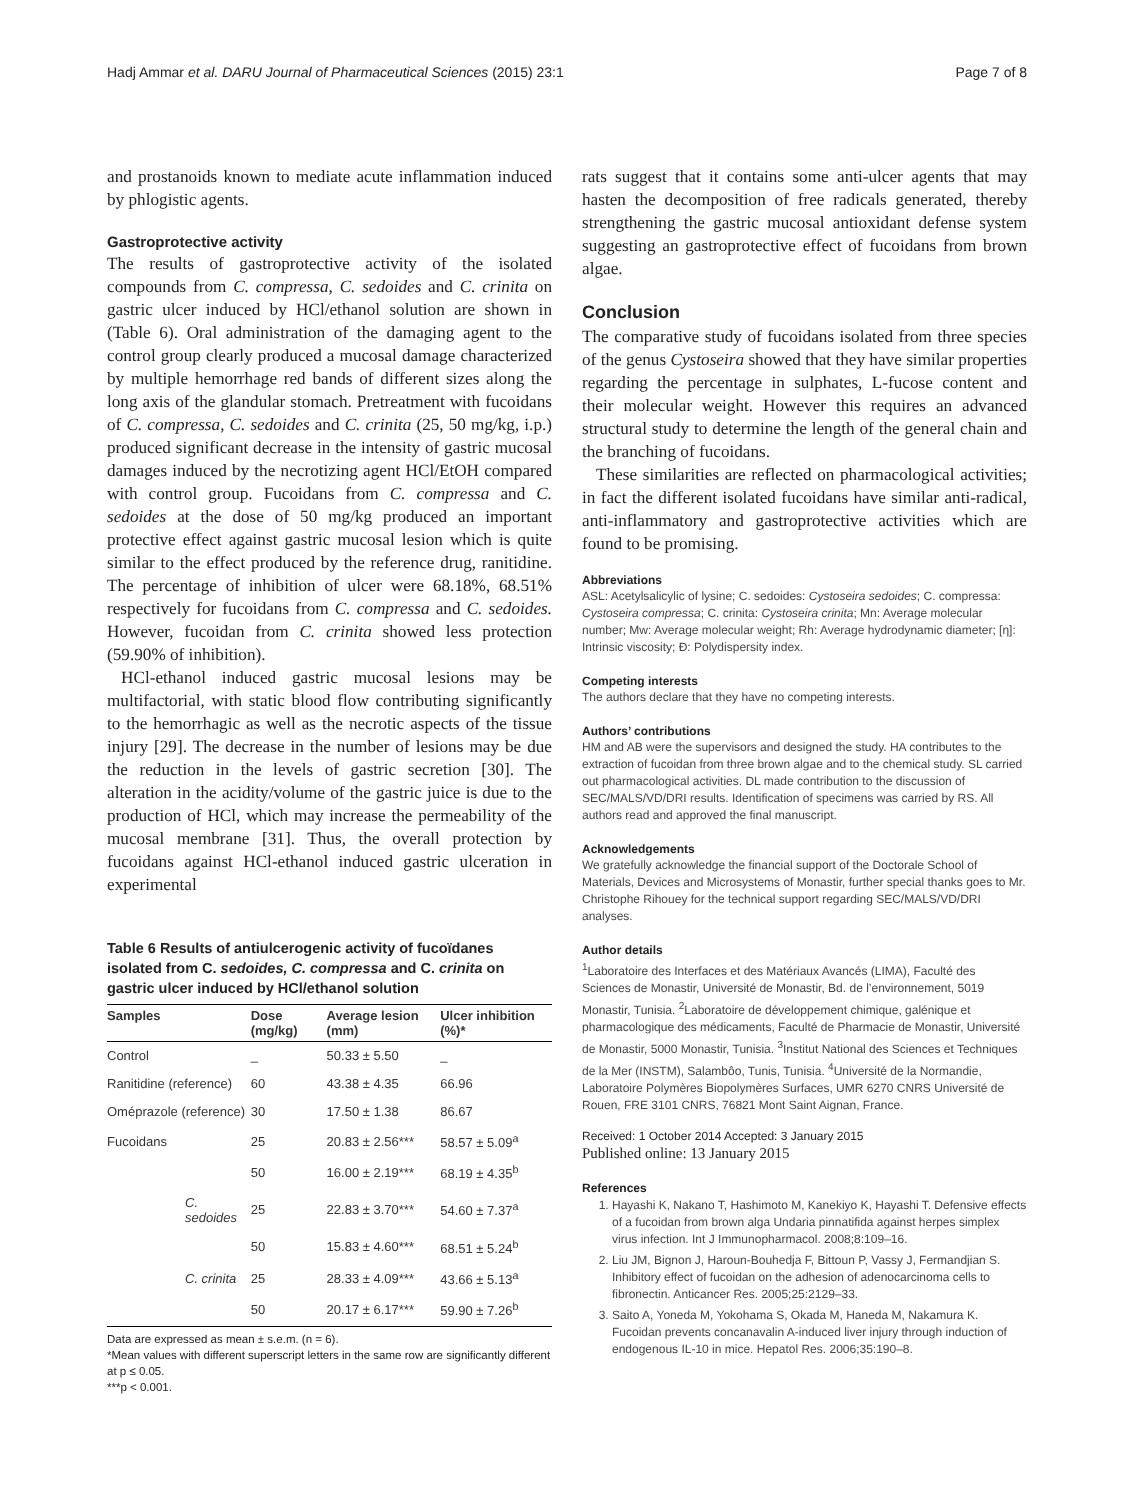Hadj Ammar et al. DARU Journal of Pharmaceutical Sciences (2015) 23:1 Page 7 of 8
and prostanoids known to mediate acute inflammation induced by phlogistic agents.
Gastroprotective activity
The results of gastroprotective activity of the isolated compounds from C. compressa, C. sedoides and C. crinita on gastric ulcer induced by HCl/ethanol solution are shown in (Table 6). Oral administration of the damaging agent to the control group clearly produced a mucosal damage characterized by multiple hemorrhage red bands of different sizes along the long axis of the glandular stomach. Pretreatment with fucoidans of C. compressa, C. sedoides and C. crinita (25, 50 mg/kg, i.p.) produced significant decrease in the intensity of gastric mucosal damages induced by the necrotizing agent HCl/EtOH compared with control group. Fucoidans from C. compressa and C. sedoides at the dose of 50 mg/kg produced an important protective effect against gastric mucosal lesion which is quite similar to the effect produced by the reference drug, ranitidine. The percentage of inhibition of ulcer were 68.18%, 68.51% respectively for fucoidans from C. compressa and C. sedoides. However, fucoidan from C. crinita showed less protection (59.90% of inhibition).
HCl-ethanol induced gastric mucosal lesions may be multifactorial, with static blood flow contributing significantly to the hemorrhagic as well as the necrotic aspects of the tissue injury [29]. The decrease in the number of lesions may be due the reduction in the levels of gastric secretion [30]. The alteration in the acidity/volume of the gastric juice is due to the production of HCl, which may increase the permeability of the mucosal membrane [31]. Thus, the overall protection by fucoidans against HCl-ethanol induced gastric ulceration in experimental
Table 6 Results of antiulcerogenic activity of fucoïdanes isolated from C. sedoides, C. compressa and C. crinita on gastric ulcer induced by HCl/ethanol solution
| Samples | Dose (mg/kg) | Average lesion (mm) | Ulcer inhibition (%)* |
| --- | --- | --- | --- |
| Control | _ | 50.33 ± 5.50 | _ |
| Ranitidine (reference) | 60 | 43.38 ± 4.35 | 66.96 |
| Oméprazole (reference) | 30 | 17.50 ± 1.38 | 86.67 |
| Fucoidans | 25 | 20.83 ± 2.56*** | 58.57 ± 5.09<sup>a</sup> |
| | 50 | 16.00 ± 2.19*** | 68.19 ± 4.35<sup>b</sup> |
| C. sedoides | 25 | 22.83 ± 3.70*** | 54.60 ± 7.37<sup>a</sup> |
| | 50 | 15.83 ± 4.60*** | 68.51 ± 5.24<sup>b</sup> |
| C. crinita | 25 | 28.33 ± 4.09*** | 43.66 ± 5.13<sup>a</sup> |
| | 50 | 20.17 ± 6.17*** | 59.90 ± 7.26<sup>b</sup> |
Data are expressed as mean ± s.e.m. (n = 6).
*Mean values with different superscript letters in the same row are significantly different at p ≤ 0.05.
***p < 0.001.
rats suggest that it contains some anti-ulcer agents that may hasten the decomposition of free radicals generated, thereby strengthening the gastric mucosal antioxidant defense system suggesting an gastroprotective effect of fucoidans from brown algae.
Conclusion
The comparative study of fucoidans isolated from three species of the genus Cystoseira showed that they have similar properties regarding the percentage in sulphates, L-fucose content and their molecular weight. However this requires an advanced structural study to determine the length of the general chain and the branching of fucoidans.
These similarities are reflected on pharmacological activities; in fact the different isolated fucoidans have similar anti-radical, anti-inflammatory and gastroprotective activities which are found to be promising.
Abbreviations
ASL: Acetylsalicylic of lysine; C. sedoides: Cystoseira sedoides; C. compressa: Cystoseira compressa; C. crinita: Cystoseira crinita; Mn: Average molecular number; Mw: Average molecular weight; Rh: Average hydrodynamic diameter; [η]: Intrinsic viscosity; Đ: Polydispersity index.
Competing interests
The authors declare that they have no competing interests.
Authors’ contributions
HM and AB were the supervisors and designed the study. HA contributes to the extraction of fucoidan from three brown algae and to the chemical study. SL carried out pharmacological activities. DL made contribution to the discussion of SEC/MALS/VD/DRI results. Identification of specimens was carried by RS. All authors read and approved the final manuscript.
Acknowledgements
We gratefully acknowledge the financial support of the Doctorale School of Materials, Devices and Microsystems of Monastir, further special thanks goes to Mr. Christophe Rihouey for the technical support regarding SEC/MALS/VD/DRI analyses.
Author details
<sup>1</sup> Laboratoire des Interfaces et des Matériaux Avancés (LIMA), Faculté des Sciences de Monastir, Université de Monastir, Bd. de l’environnement, 5019 Monastir, Tunisia. <sup>2</sup>Laboratoire de développement chimique, galénique et pharmacologique des médicaments, Faculté de Pharmacie de Monastir, Université de Monastir, 5000 Monastir, Tunisia. <sup>3</sup>Institut National des Sciences et Techniques de la Mer (INSTM), Salambôo, Tunis, Tunisia. <sup>4</sup>Université de la Normandie, Laboratoire Polymères Biopolymères Surfaces, UMR 6270 CNRS Université de Rouen, FRE 3101 CNRS, 76821 Mont Saint Aignan, France.
Received: 1 October 2014 Accepted: 3 January 2015
Published online: 13 January 2015
References
1. Hayashi K, Nakano T, Hashimoto M, Kanekiyo K, Hayashi T. Defensive effects of a fucoidan from brown alga Undaria pinnatifida against herpes simplex virus infection. Int J Immunopharmacol. 2008;8:109–16.
2. Liu JM, Bignon J, Haroun-Bouhedja F, Bittoun P, Vassy J, Fermandjian S. Inhibitory effect of fucoidan on the adhesion of adenocarcinoma cells to fibronectin. Anticancer Res. 2005;25:2129–33.
3. Saito A, Yoneda M, Yokohama S, Okada M, Haneda M, Nakamura K. Fucoidan prevents concanavalin A-induced liver injury through induction of endogenous IL-10 in mice. Hepatol Res. 2006;35:190–8.